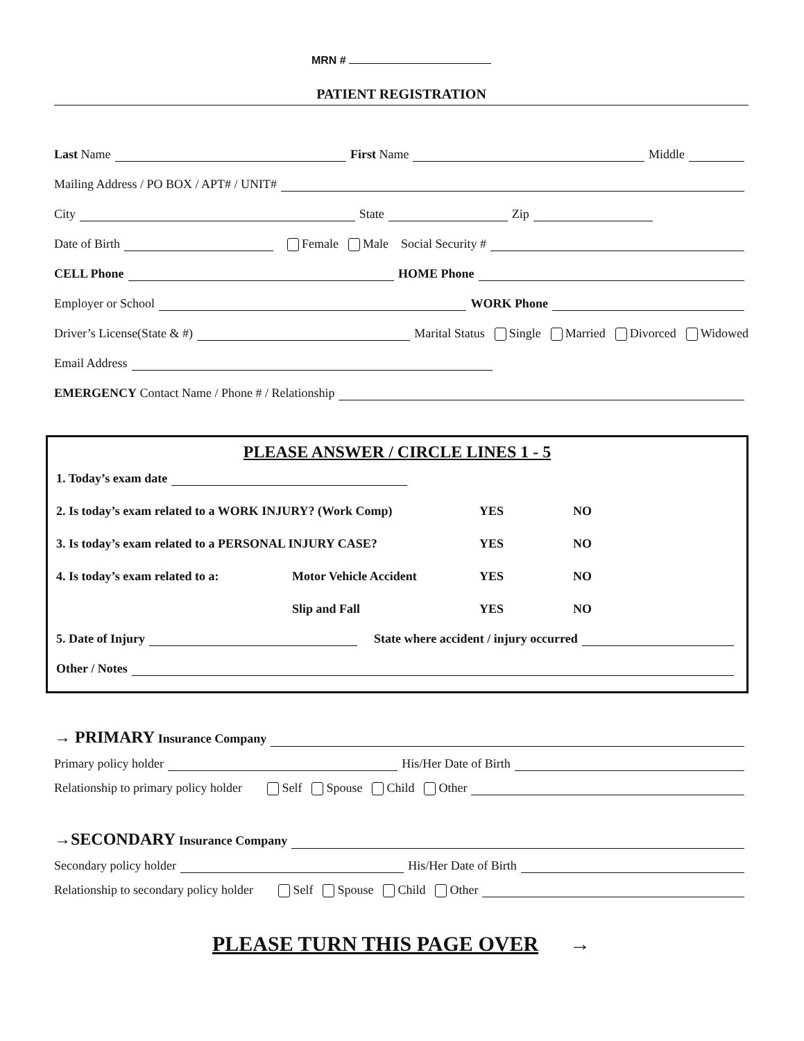MRN #
PATIENT REGISTRATION
Last Name First Name Middle
Mailing Address / PO BOX / APT# / UNIT#
City State Zip
Date of Birth Female Male Social Security #
CELL Phone HOME Phone
Employer or School WORK Phone
Driver’s License(State & #) Marital Status Single Married Divorced Widowed
Email Address
EMERGENCY Contact Name / Phone # / Relationship
PLEASE ANSWER / CIRCLE LINES 1 - 5
1. Today’s exam date
2. Is today’s exam related to a WORK INJURY? (Work Comp) YES NO
3. Is today’s exam related to a PERSONAL INJURY CASE? YES NO
4. Is today’s exam related to a: Motor Vehicle Accident YES NO
Slip and Fall YES NO
5. Date of Injury State where accident / injury occurred
Other / Notes
→ PRIMARY Insurance Company
Primary policy holder His/Her Date of Birth
Relationship to primary policy holder Self Spouse Child Other
→SECONDARY Insurance Company
Secondary policy holder His/Her Date of Birth
Relationship to secondary policy holder Self Spouse Child Other
PLEASE TURN THIS PAGE OVER →